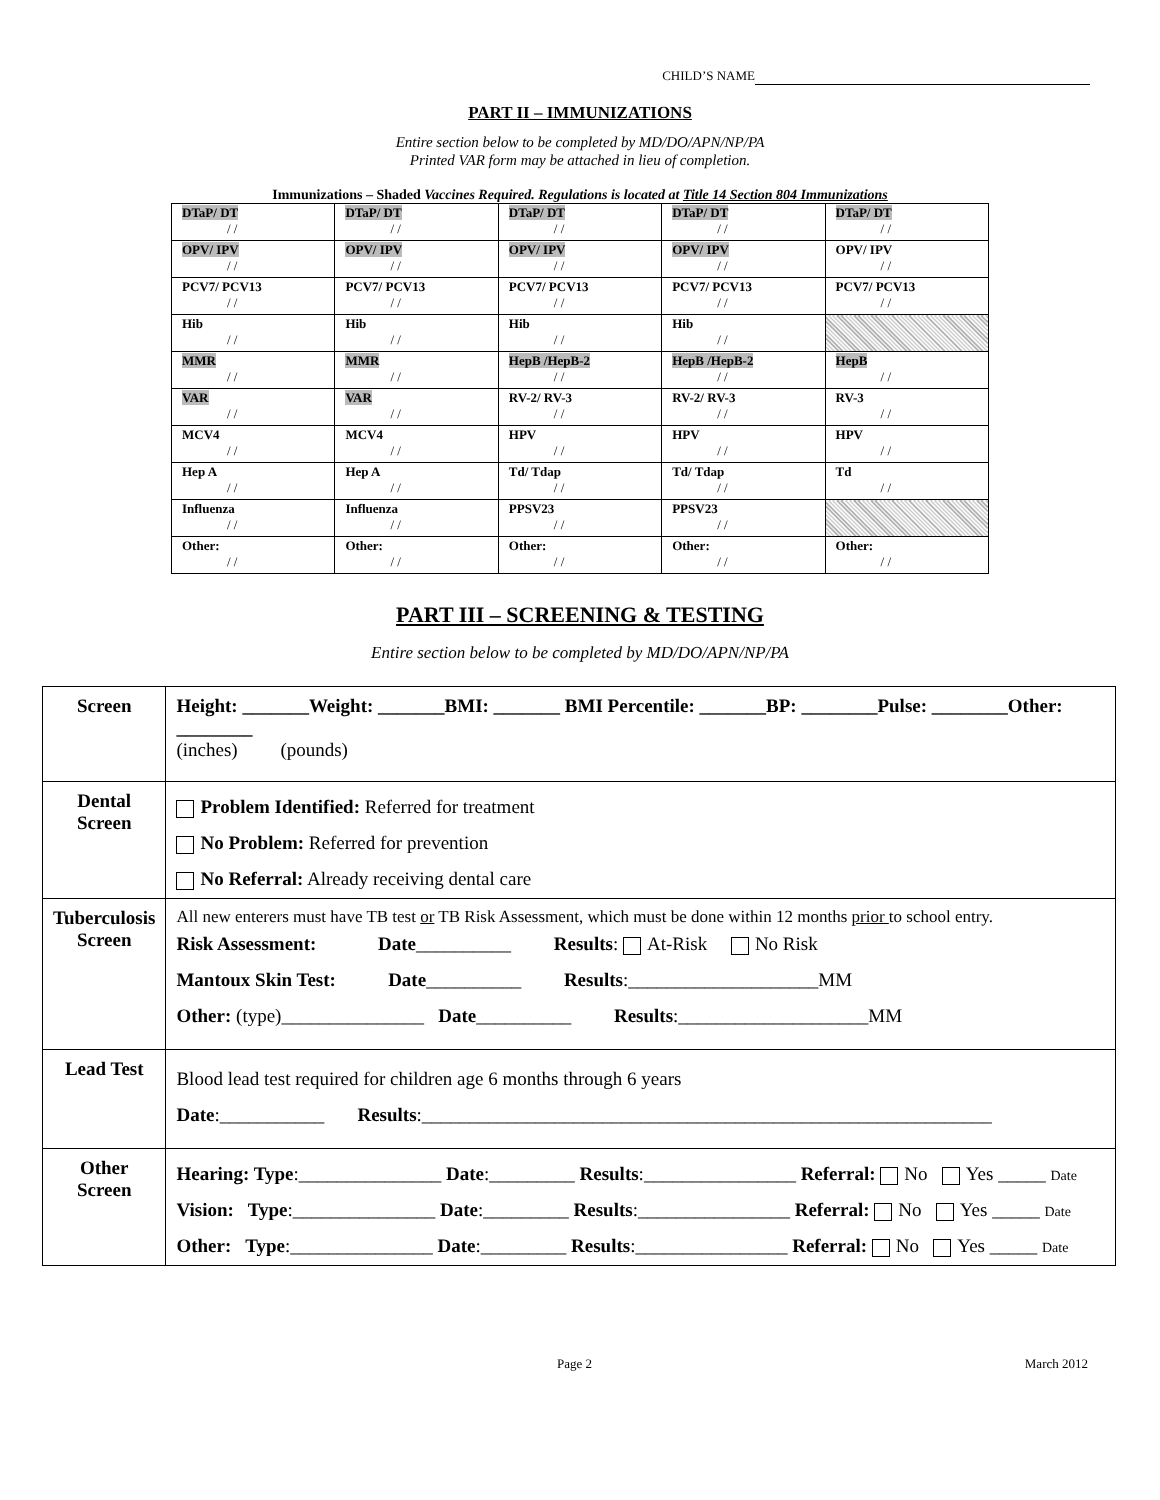CHILD’S NAME
PART II – IMMUNIZATIONS
Entire section below to be completed by MD/DO/APN/NP/PA
Printed VAR form may be attached in lieu of completion.
Immunizations – Shaded Vaccines Required. Regulations is located at Title 14 Section 804 Immunizations
| DTaP/ DT / / | DTaP/ DT / / | DTaP/ DT / / | DTaP/ DT / / | DTaP/ DT / / |
| OPV/ IPV / / | OPV/ IPV / / | OPV/ IPV / / | OPV/ IPV / / | OPV/ IPV / / |
| PCV7/ PCV13 / / | PCV7/ PCV13 / / | PCV7/ PCV13 / / | PCV7/ PCV13 / / | PCV7/ PCV13 / / |
| Hib / / | Hib / / | Hib / / | Hib / / | |
| MMR / / | MMR / / | HepB /HepB-2 / / | HepB /HepB-2 / / | HepB / / |
| VAR / / | VAR / / | RV-2/ RV-3 / / | RV-2/ RV-3 / / | RV-3 / / |
| MCV4 / / | MCV4 / / | HPV / / | HPV / / | HPV / / |
| Hep A / / | Hep A / / | Td/ Tdap / / | Td/ Tdap / / | Td / / |
| Influenza / / | Influenza / / | PPSV23 / / | PPSV23 / / | |
| Other: / / | Other: / / | Other: / / | Other: / / | Other: / / |
PART III – SCREENING & TESTING
Entire section below to be completed by MD/DO/APN/NP/PA
| Screen | Height: _______Weight: _______BMI: _______ BMI Percentile: _______BP: ________Pulse: ________Other: ________ (inches) (pounds) |
| Dental Screen | Problem Identified: Referred for treatment No Problem: Referred for prevention No Referral: Already receiving dental care |
| Tuberculosis Screen | All new enterers must have TB test or TB Risk Assessment, which must be done within 12 months prior to school entry. Risk Assessment: Date __________ Results : At-Risk No Risk Mantoux Skin Test: Date __________ Results :____________________MM Other: (type)_______________ Date __________ Results :____________________MM |
| Lead Test | Blood lead test required for children age 6 months through 6 years Date :___________ Results :____________________________________________________________ |
| Other Screen | Hearing: Type :_______________ Date :_________ Results :________________ Referral: No Yes _____ Date Vision: Type :_______________ Date :_________ Results :________________ Referral: No Yes _____ Date Other: Type :_______________ Date :_________ Results :________________ Referral: No Yes _____ Date |
Page 2 March 2012